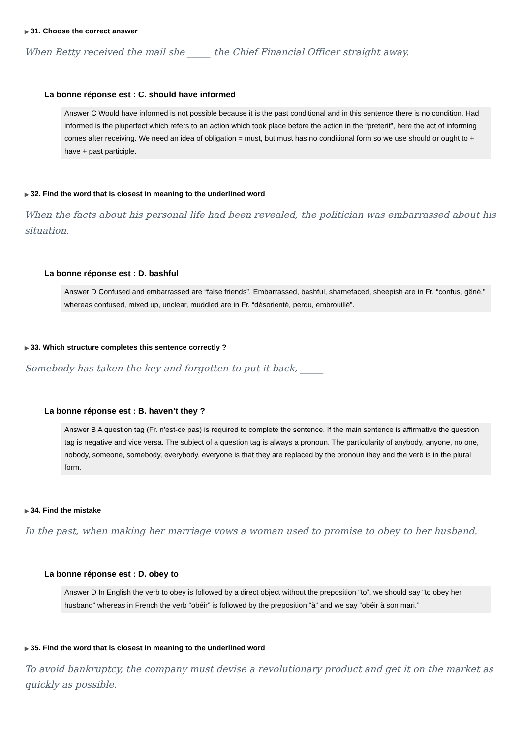▶ 31. Choose the correct answer
When Betty received the mail she _____ the Chief Financial Officer straight away.
La bonne réponse est : C. should have informed
Answer C Would have informed is not possible because it is the past conditional and in this sentence there is no condition. Had informed is the pluperfect which refers to an action which took place before the action in the “preterit”, here the act of informing comes after receiving. We need an idea of obligation = must, but must has no conditional form so we use should or ought to + have + past participle.
▶ 32. Find the word that is closest in meaning to the underlined word
When the facts about his personal life had been revealed, the politician was embarrassed about his situation.
La bonne réponse est : D. bashful
Answer D Confused and embarrassed are “false friends”. Embarrassed, bashful, shamefaced, sheepish are in Fr. “confus, gêné,” whereas confused, mixed up, unclear, muddled are in Fr. “désorienté, perdu, embrouillé”.
▶ 33. Which structure completes this sentence correctly ?
Somebody has taken the key and forgotten to put it back, _____
La bonne réponse est : B. haven’t they ?
Answer B A question tag (Fr. n’est-ce pas) is required to complete the sentence. If the main sentence is affirmative the question tag is negative and vice versa. The subject of a question tag is always a pronoun. The particularity of anybody, anyone, no one, nobody, someone, somebody, everybody, everyone is that they are replaced by the pronoun they and the verb is in the plural form.
▶ 34. Find the mistake
In the past, when making her marriage vows a woman used to promise to obey to her husband.
La bonne réponse est : D. obey to
Answer D In English the verb to obey is followed by a direct object without the preposition “to”, we should say “to obey her husband” whereas in French the verb “obéir” is followed by the preposition “à” and we say “obéir à son mari.”
▶ 35. Find the word that is closest in meaning to the underlined word
To avoid bankruptcy, the company must devise a revolutionary product and get it on the market as quickly as possible.